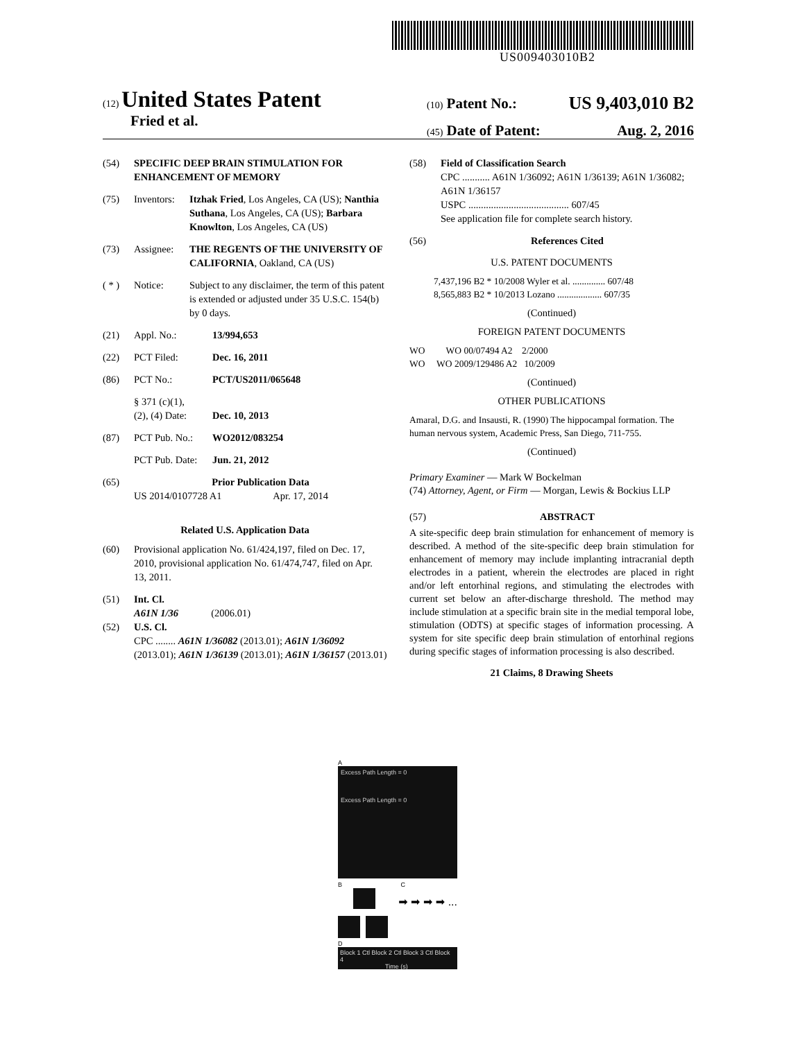US009403010B2
(12) United States Patent
Fried et al.
(10) Patent No.: US 9,403,010 B2
(45) Date of Patent: Aug. 2, 2016
(54) SPECIFIC DEEP BRAIN STIMULATION FOR ENHANCEMENT OF MEMORY
(75) Inventors: Itzhak Fried, Los Angeles, CA (US); Nanthia Suthana, Los Angeles, CA (US); Barbara Knowlton, Los Angeles, CA (US)
(73) Assignee: THE REGENTS OF THE UNIVERSITY OF CALIFORNIA, Oakland, CA (US)
( * ) Notice: Subject to any disclaimer, the term of this patent is extended or adjusted under 35 U.S.C. 154(b) by 0 days.
(21) Appl. No.: 13/994,653
(22) PCT Filed: Dec. 16, 2011
(86) PCT No.: PCT/US2011/065648
§ 371 (c)(1),
(2), (4) Date:
Dec. 10, 2013
(87) PCT Pub. No.: WO2012/083254
PCT Pub. Date: Jun. 21, 2012
(65) Prior Publication Data
US 2014/0107728 A1 Apr. 17, 2014
Related U.S. Application Data
(60) Provisional application No. 61/424,197, filed on Dec. 17, 2010, provisional application No. 61/474,747, filed on Apr. 13, 2011.
(51) Int. Cl.
A61N 1/36 (2006.01)
(52) U.S. Cl.
CPC ........ A61N 1/36082 (2013.01); A61N 1/36092 (2013.01); A61N 1/36139 (2013.01); A61N 1/36157 (2013.01)
(58) Field of Classification Search
CPC ........... A61N 1/36092; A61N 1/36139; A61N 1/36082; A61N 1/36157
USPC ........................................ 607/45
See application file for complete search history.
(56) References Cited
U.S. PATENT DOCUMENTS
7,437,196 B2 * 10/2008 Wyler et al. .............. 607/48
8,565,883 B2 * 10/2013 Lozano ................... 607/35
(Continued)
FOREIGN PATENT DOCUMENTS
WO WO 00/07494 A2 2/2000
WO WO 2009/129486 A2 10/2009
(Continued)
OTHER PUBLICATIONS
Amaral, D.G. and Insausti, R. (1990) The hippocampal formation. The human nervous system, Academic Press, San Diego, 711-755.
(Continued)
Primary Examiner — Mark W Bockelman
(74) Attorney, Agent, or Firm — Morgan, Lewis & Bockius LLP
(57) ABSTRACT
A site-specific deep brain stimulation for enhancement of memory is described. A method of the site-specific deep brain stimulation for enhancement of memory may include implanting intracranial depth electrodes in a patient, wherein the electrodes are placed in right and/or left entorhinal regions, and stimulating the electrodes with current set below an after-discharge threshold. The method may include stimulation at a specific brain site in the medial temporal lobe, stimulation (ODTS) at specific stages of information processing. A system for site specific deep brain stimulation of entorhinal regions during specific stages of information processing is also described.
21 Claims, 8 Drawing Sheets
A
Excess Path Length = 0
Excess Path Length = 0
B C
➡ ➡ ➡ ➡ ...
D
Block 1 Ctl Block 2 Ctl Block 3 Ctl Block 4
Time (s)